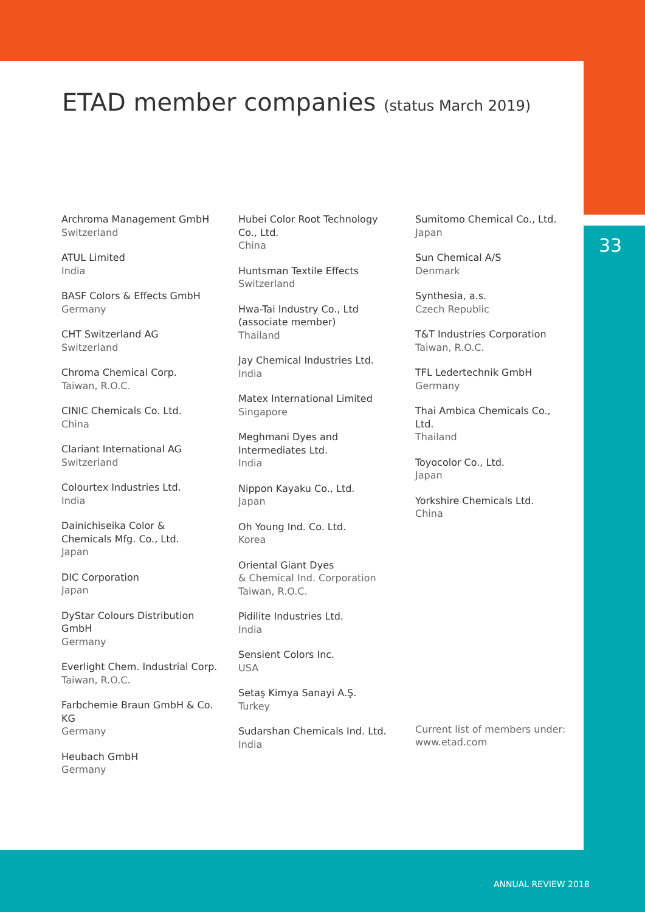ETAD member companies (status March 2019)
33
Archroma Management GmbH
Switzerland
ATUL Limited
India
BASF Colors & Effects GmbH
Germany
CHT Switzerland AG
Switzerland
Chroma Chemical Corp.
Taiwan, R.O.C.
CINIC Chemicals Co. Ltd.
China
Clariant International AG
Switzerland
Colourtex Industries Ltd.
India
Dainichiseika Color &
Chemicals Mfg. Co., Ltd.
Japan
DIC Corporation
Japan
DyStar Colours Distribution
GmbH
Germany
Everlight Chem. Industrial Corp.
Taiwan, R.O.C.
Farbchemie Braun GmbH & Co.
KG
Germany
Heubach GmbH
Germany
Hubei Color Root Technology
Co., Ltd.
China
Huntsman Textile Effects
Switzerland
Hwa-Tai Industry Co., Ltd
(associate member)
Thailand
Jay Chemical Industries Ltd.
India
Matex International Limited
Singapore
Meghmani Dyes and
Intermediates Ltd.
India
Nippon Kayaku Co., Ltd.
Japan
Oh Young Ind. Co. Ltd.
Korea
Oriental Giant Dyes
& Chemical Ind. Corporation
Taiwan, R.O.C.
Pidilite Industries Ltd.
India
Sensient Colors Inc.
USA
Setaş Kimya Sanayi A.Ş.
Turkey
Sudarshan Chemicals Ind. Ltd.
India
Sumitomo Chemical Co., Ltd.
Japan
Sun Chemical A/S
Denmark
Synthesia, a.s.
Czech Republic
T&T Industries Corporation
Taiwan, R.O.C.
TFL Ledertechnik GmbH
Germany
Thai Ambica Chemicals Co.,
Ltd.
Thailand
Toyocolor Co., Ltd.
Japan
Yorkshire Chemicals Ltd.
China
Current list of members under:
www.etad.com
ANNUAL REVIEW 2018